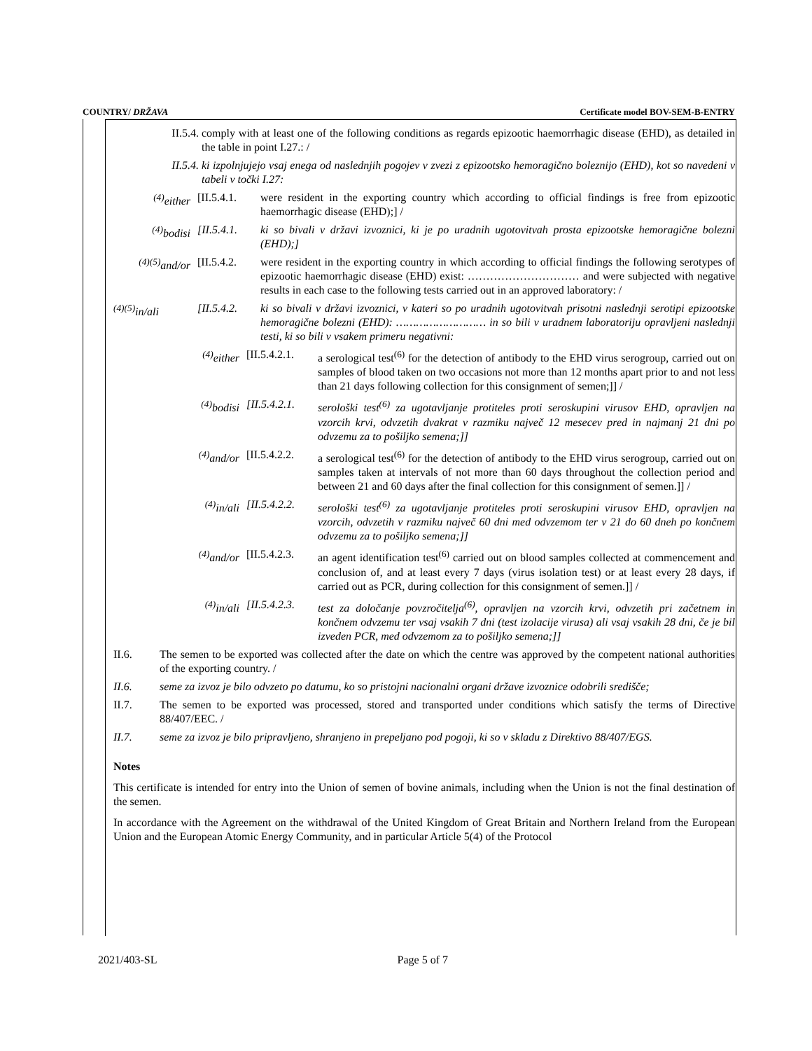COUNTRY/ DRŽAVA Certificate model BOV-SEM-B-ENTRY
II.5.4. comply with at least one of the following conditions as regards epizootic haemorrhagic disease (EHD), as detailed in the table in point I.27.: /
II.5.4. ki izpolnjujejo vsaj enega od naslednjih pogojev v zvezi z epizootsko hemoragično boleznijo (EHD), kot so navedeni v tabeli v točki I.27:
<sup>(4)</sup> either [II.5.4.1.
were resident in the exporting country which according to official findings is free from epizootic haemorrhagic disease (EHD);] /
<sup>(4)</sup> bodisi [II.5.4.1. ki so bivali v državi izvoznici, ki je po uradnih ugotovitvah prosta epizootske hemoragične bolezni (EHD);]
<sup>(4)(5)</sup>and/or
[II.5.4.2.
were resident in the exporting country in which according to official findings the following serotypes of epizootic haemorrhagic disease (EHD) exist: ………………………… and were subjected with negative results in each case to the following tests carried out in an approved laboratory: /
<sup>(4)(5)</sup>in/ali [II.5.4.2. ki so bivali v državi izvoznici, v kateri so po uradnih ugotovitvah prisotni naslednji serotipi epizootske hemoragične bolezni (EHD): ……………………… in so bili v uradnem laboratoriju opravljeni naslednji testi, ki so bili v vsakem primeru negativni:
<sup>(4)</sup> either [II.5.4.2.1.
a serological test<sup>(6)</sup> for the detection of antibody to the EHD virus serogroup, carried out on samples of blood taken on two occasions not more than 12 months apart prior to and not less than 21 days following collection for this consignment of semen;]] /
<sup>(4)</sup> bodisi [II.5.4.2.1. serološki test<sup>(6)</sup> za ugotavljanje protiteles proti seroskupini virusov EHD, opravljen na vzorcih krvi, odvzetih dvakrat v razmiku največ 12 mesecev pred in najmanj 21 dni po odvzemu za to pošiljko semena;]]
<sup>(4)</sup> and/or [II.5.4.2.2.
a serological test<sup>(6)</sup> for the detection of antibody to the EHD virus serogroup, carried out on samples taken at intervals of not more than 60 days throughout the collection period and between 21 and 60 days after the final collection for this consignment of semen.]] /
<sup>(4)</sup> in/ali [II.5.4.2.2. serološki test<sup>(6)</sup> za ugotavljanje protiteles proti seroskupini virusov EHD, opravljen na vzorcih, odvzetih v razmiku največ 60 dni med odvzemom ter v 21 do 60 dneh po končnem odvzemu za to pošiljko semena;]]
<sup>(4)</sup> and/or [II.5.4.2.3.
an agent identification test<sup>(6)</sup> carried out on blood samples collected at commencement and conclusion of, and at least every 7 days (virus isolation test) or at least every 28 days, if carried out as PCR, during collection for this consignment of semen.]] /
<sup>(4)</sup> in/ali [II.5.4.2.3. test za določanje povzročitelja<sup>(6)</sup>, opravljen na vzorcih krvi, odvzetih pri začetnem in končnem odvzemu ter vsaj vsakih 7 dni (test izolacije virusa) ali vsaj vsakih 28 dni, če je bil izveden PCR, med odvzemom za to pošiljko semena;]]
II.6. The semen to be exported was collected after the date on which the centre was approved by the competent national authorities of the exporting country. /
II.6. seme za izvoz je bilo odvzeto po datumu, ko so pristojni nacionalni organi države izvoznice odobrili središče;
II.7. The semen to be exported was processed, stored and transported under conditions which satisfy the terms of Directive 88/407/EEC. /
II.7. seme za izvoz je bilo pripravljeno, shranjeno in prepeljano pod pogoji, ki so v skladu z Direktivo 88/407/EGS.
Notes
This certificate is intended for entry into the Union of semen of bovine animals, including when the Union is not the final destination of the semen.
In accordance with the Agreement on the withdrawal of the United Kingdom of Great Britain and Northern Ireland from the European Union and the European Atomic Energy Community, and in particular Article 5(4) of the Protocol
2021/403-SL Page 5 of 7